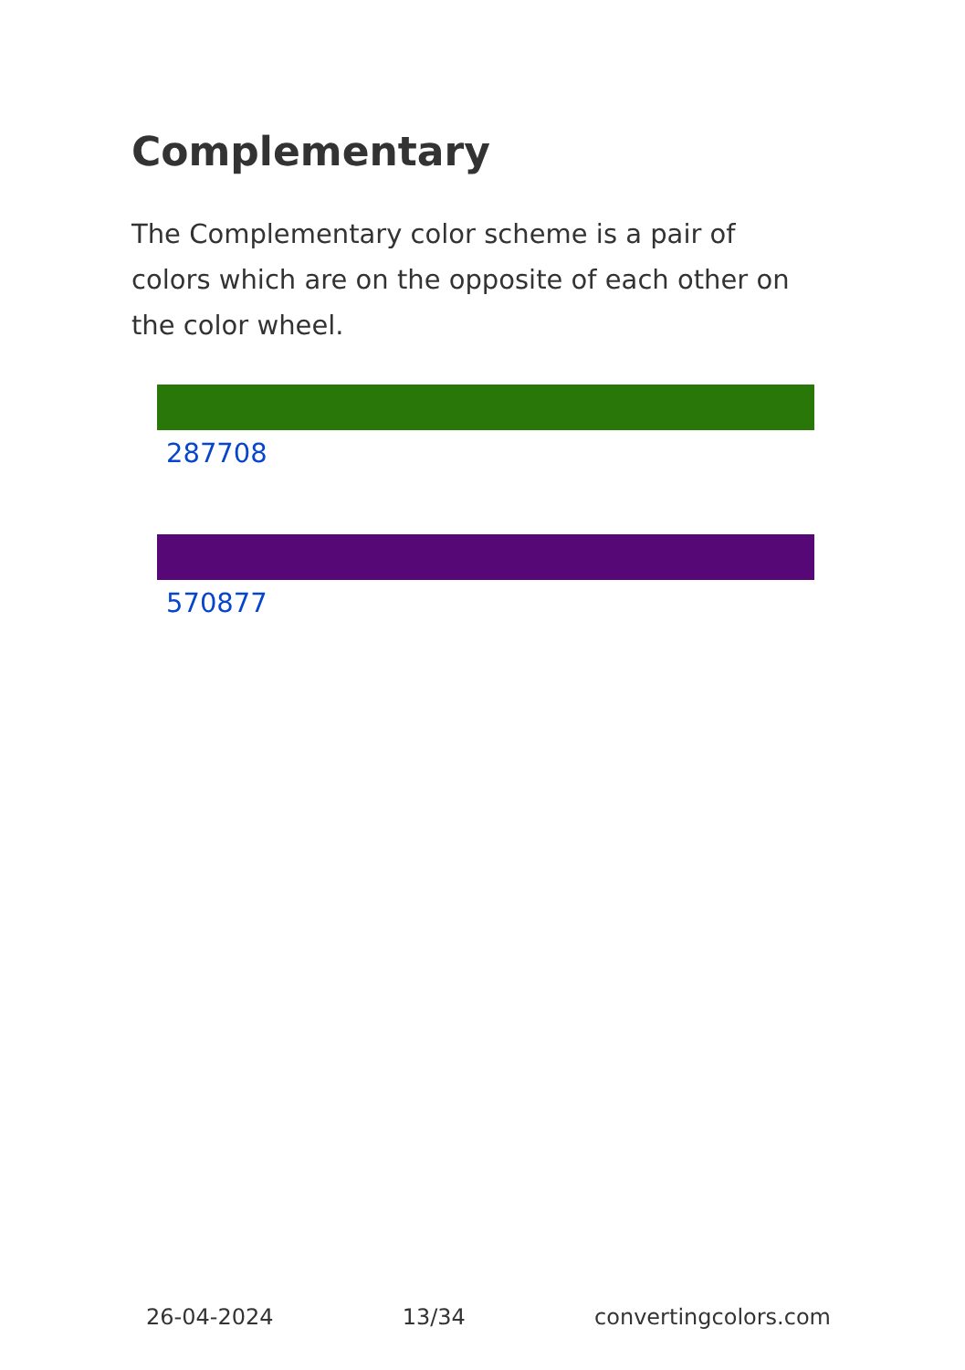Complementary
The Complementary color scheme is a pair of colors which are on the opposite of each other on the color wheel.
287708
570877
26-04-2024 13/34 convertingcolors.com